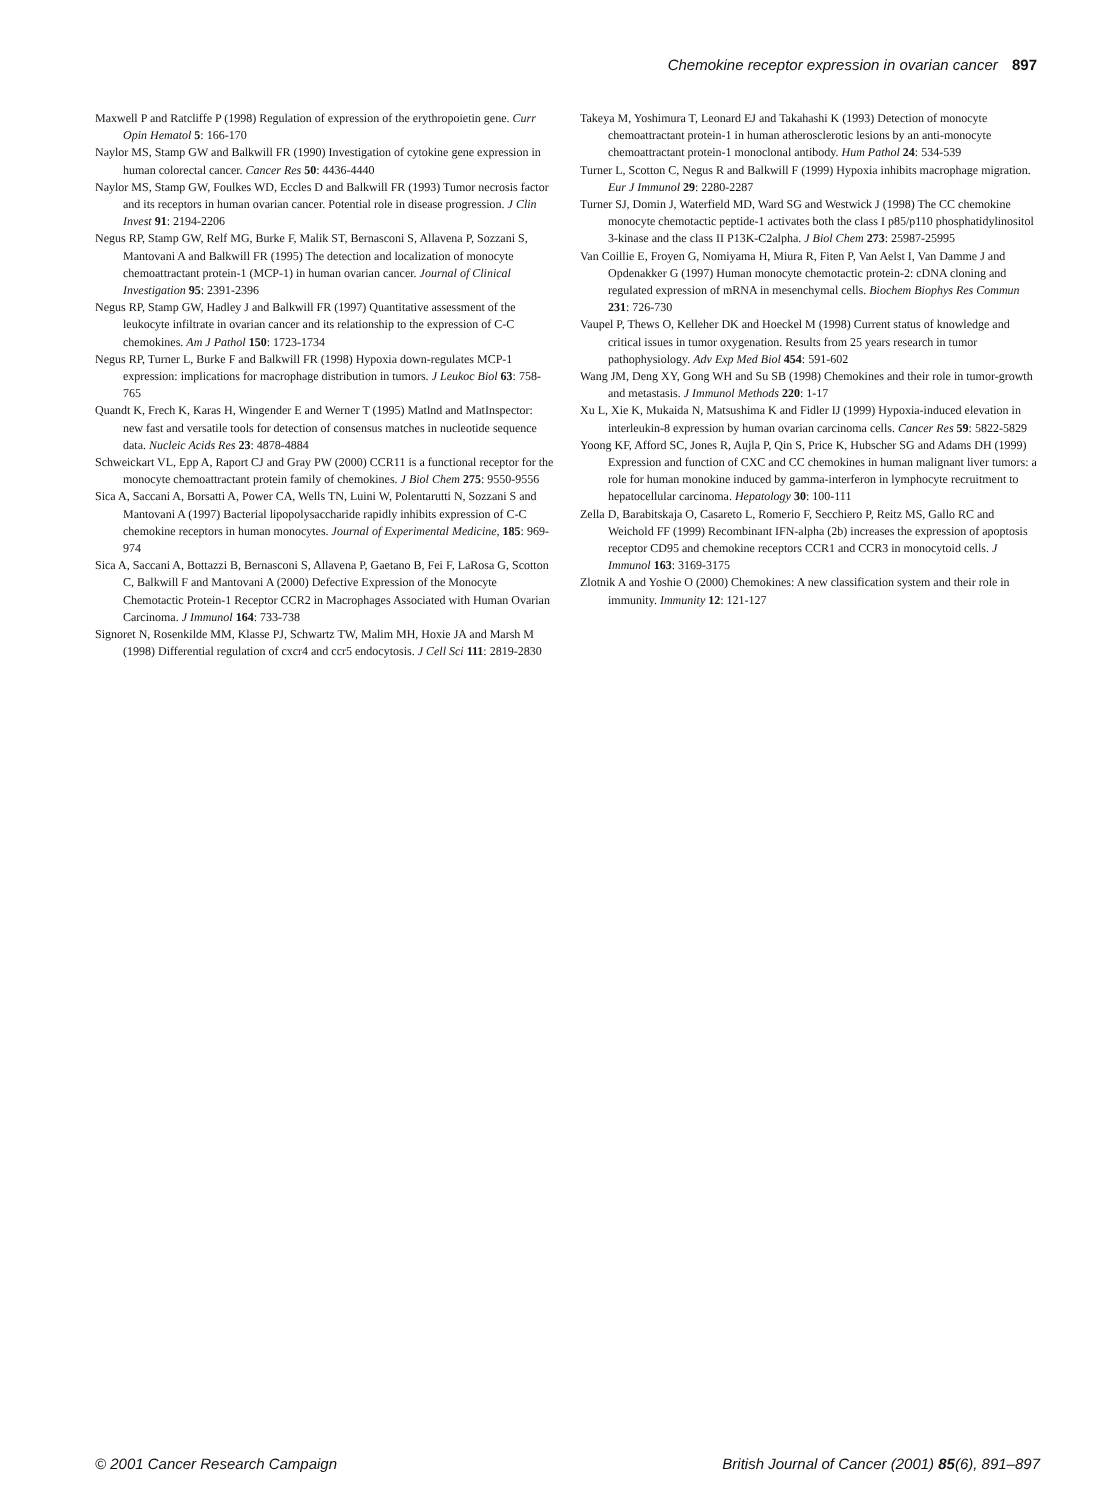Chemokine receptor expression in ovarian cancer 897
Maxwell P and Ratcliffe P (1998) Regulation of expression of the erythropoietin gene. Curr Opin Hematol 5: 166-170
Naylor MS, Stamp GW and Balkwill FR (1990) Investigation of cytokine gene expression in human colorectal cancer. Cancer Res 50: 4436-4440
Naylor MS, Stamp GW, Foulkes WD, Eccles D and Balkwill FR (1993) Tumor necrosis factor and its receptors in human ovarian cancer. Potential role in disease progression. J Clin Invest 91: 2194-2206
Negus RP, Stamp GW, Relf MG, Burke F, Malik ST, Bernasconi S, Allavena P, Sozzani S, Mantovani A and Balkwill FR (1995) The detection and localization of monocyte chemoattractant protein-1 (MCP-1) in human ovarian cancer. Journal of Clinical Investigation 95: 2391-2396
Negus RP, Stamp GW, Hadley J and Balkwill FR (1997) Quantitative assessment of the leukocyte infiltrate in ovarian cancer and its relationship to the expression of C-C chemokines. Am J Pathol 150: 1723-1734
Negus RP, Turner L, Burke F and Balkwill FR (1998) Hypoxia down-regulates MCP-1 expression: implications for macrophage distribution in tumors. J Leukoc Biol 63: 758-765
Quandt K, Frech K, Karas H, Wingender E and Werner T (1995) Matlnd and MatInspector: new fast and versatile tools for detection of consensus matches in nucleotide sequence data. Nucleic Acids Res 23: 4878-4884
Schweickart VL, Epp A, Raport CJ and Gray PW (2000) CCR11 is a functional receptor for the monocyte chemoattractant protein family of chemokines. J Biol Chem 275: 9550-9556
Sica A, Saccani A, Borsatti A, Power CA, Wells TN, Luini W, Polentarutti N, Sozzani S and Mantovani A (1997) Bacterial lipopolysaccharide rapidly inhibits expression of C-C chemokine receptors in human monocytes. Journal of Experimental Medicine, 185: 969-974
Sica A, Saccani A, Bottazzi B, Bernasconi S, Allavena P, Gaetano B, Fei F, LaRosa G, Scotton C, Balkwill F and Mantovani A (2000) Defective Expression of the Monocyte Chemotactic Protein-1 Receptor CCR2 in Macrophages Associated with Human Ovarian Carcinoma. J Immunol 164: 733-738
Signoret N, Rosenkilde MM, Klasse PJ, Schwartz TW, Malim MH, Hoxie JA and Marsh M (1998) Differential regulation of cxcr4 and ccr5 endocytosis. J Cell Sci 111: 2819-2830
Takeya M, Yoshimura T, Leonard EJ and Takahashi K (1993) Detection of monocyte chemoattractant protein-1 in human atherosclerotic lesions by an anti-monocyte chemoattractant protein-1 monoclonal antibody. Hum Pathol 24: 534-539
Turner L, Scotton C, Negus R and Balkwill F (1999) Hypoxia inhibits macrophage migration. Eur J Immunol 29: 2280-2287
Turner SJ, Domin J, Waterfield MD, Ward SG and Westwick J (1998) The CC chemokine monocyte chemotactic peptide-1 activates both the class I p85/p110 phosphatidylinositol 3-kinase and the class II P13K-C2alpha. J Biol Chem 273: 25987-25995
Van Coillie E, Froyen G, Nomiyama H, Miura R, Fiten P, Van Aelst I, Van Damme J and Opdenakker G (1997) Human monocyte chemotactic protein-2: cDNA cloning and regulated expression of mRNA in mesenchymal cells. Biochem Biophys Res Commun 231: 726-730
Vaupel P, Thews O, Kelleher DK and Hoeckel M (1998) Current status of knowledge and critical issues in tumor oxygenation. Results from 25 years research in tumor pathophysiology. Adv Exp Med Biol 454: 591-602
Wang JM, Deng XY, Gong WH and Su SB (1998) Chemokines and their role in tumor-growth and metastasis. J Immunol Methods 220: 1-17
Xu L, Xie K, Mukaida N, Matsushima K and Fidler IJ (1999) Hypoxia-induced elevation in interleukin-8 expression by human ovarian carcinoma cells. Cancer Res 59: 5822-5829
Yoong KF, Afford SC, Jones R, Aujla P, Qin S, Price K, Hubscher SG and Adams DH (1999) Expression and function of CXC and CC chemokines in human malignant liver tumors: a role for human monokine induced by gamma-interferon in lymphocyte recruitment to hepatocellular carcinoma. Hepatology 30: 100-111
Zella D, Barabitskaja O, Casareto L, Romerio F, Secchiero P, Reitz MS, Gallo RC and Weichold FF (1999) Recombinant IFN-alpha (2b) increases the expression of apoptosis receptor CD95 and chemokine receptors CCR1 and CCR3 in monocytoid cells. J Immunol 163: 3169-3175
Zlotnik A and Yoshie O (2000) Chemokines: A new classification system and their role in immunity. Immunity 12: 121-127
© 2001 Cancer Research Campaign British Journal of Cancer (2001) 85(6), 891–897